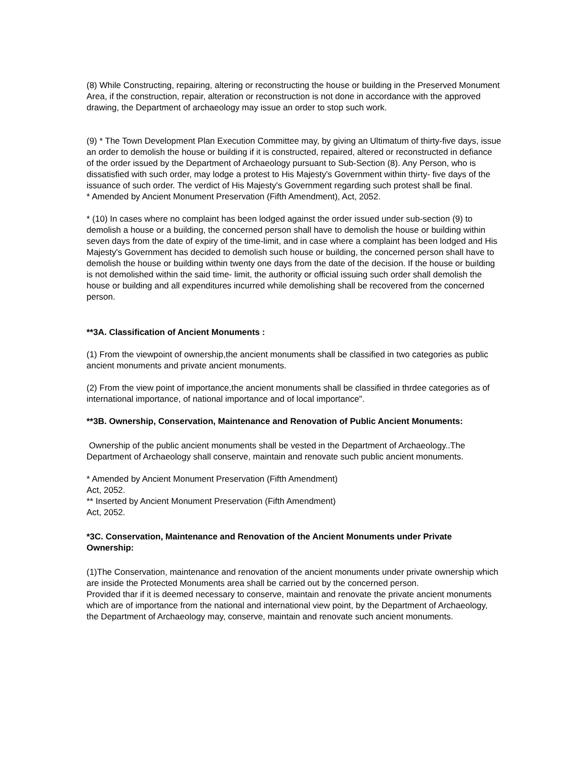(8) While Constructing, repairing, altering or reconstructing the house or building in the Preserved Monument Area, if the construction, repair, alteration or reconstruction is not done in accordance with the approved drawing, the Department of archaeology may issue an order to stop such work.
(9) * The Town Development Plan Execution Committee may, by giving an Ultimatum of thirty-five days, issue an order to demolish the house or building if it is constructed, repaired, altered or reconstructed in defiance of the order issued by the Department of Archaeology pursuant to Sub-Section (8). Any Person, who is dissatisfied with such order, may lodge a protest to His Majesty's Government within thirty- five days of the issuance of such order. The verdict of His Majesty's Government regarding such protest shall be final.
* Amended by Ancient Monument Preservation (Fifth Amendment), Act, 2052.
* (10) In cases where no complaint has been lodged against the order issued under sub-section (9) to demolish a house or a building, the concerned person shall have to demolish the house or building within seven days from the date of expiry of the time-limit, and in case where a complaint has been lodged and His Majesty's Government has decided to demolish such house or building, the concerned person shall have to demolish the house or building within twenty one days from the date of the decision. If the house or building is not demolished within the said time- limit, the authority or official issuing such order shall demolish the house or building and all expenditures incurred while demolishing shall be recovered from the concerned person.
**3A. Classification of Ancient Monuments :
(1) From the viewpoint of ownership,the ancient monuments shall be classified in two categories as public ancient monuments and private ancient monuments.
(2) From the view point of importance,the ancient monuments shall be classified in thrdee categories as of international importance, of national importance and of local importance".
**3B. Ownership, Conservation, Maintenance and Renovation of Public Ancient Monuments:
Ownership of the public ancient monuments shall be vested in the Department of Archaeology..The Department of Archaeology shall conserve, maintain and renovate such public ancient monuments.
* Amended by Ancient Monument Preservation (Fifth Amendment)
Act, 2052.
** Inserted by Ancient Monument Preservation (Fifth Amendment)
Act, 2052.
*3C. Conservation, Maintenance and Renovation of the Ancient Monuments under Private Ownership:
(1)The Conservation, maintenance and renovation of the ancient monuments under private ownership which are inside the Protected Monuments area shall be carried out by the concerned person.
Provided thar if it is deemed necessary to conserve, maintain and renovate the private ancient monuments which are of importance from the national and international view point, by the Department of Archaeology, the Department of Archaeology may, conserve, maintain and renovate such ancient monuments.